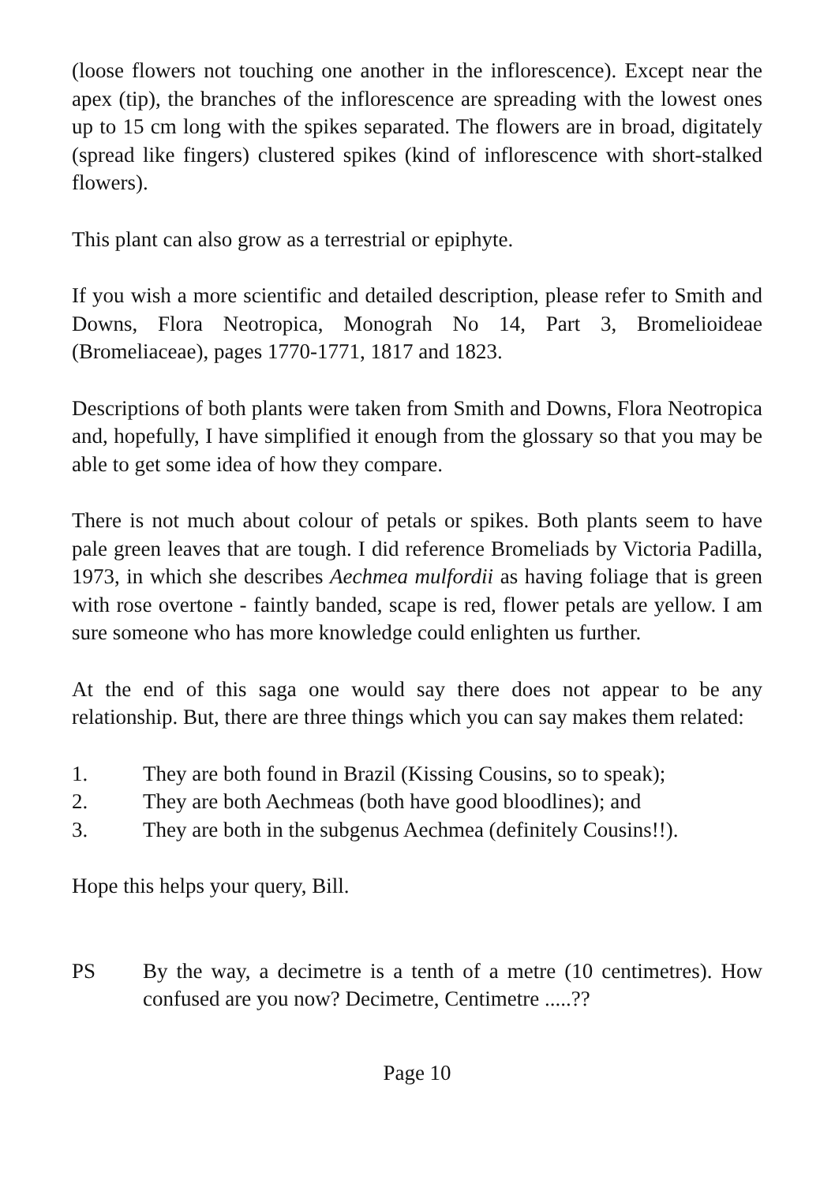(loose flowers not touching one another in the inflorescence). Except near the apex (tip), the branches of the inflorescence are spreading with the lowest ones up to 15 cm long with the spikes separated. The flowers are in broad, digitately (spread like fingers) clustered spikes (kind of inflorescence with short-stalked flowers).
This plant can also grow as a terrestrial or epiphyte.
If you wish a more scientific and detailed description, please refer to Smith and Downs, Flora Neotropica, Monograh No 14, Part 3, Bromelioideae (Bromeliaceae), pages 1770-1771, 1817 and 1823.
Descriptions of both plants were taken from Smith and Downs, Flora Neotropica and, hopefully, I have simplified it enough from the glossary so that you may be able to get some idea of how they compare.
There is not much about colour of petals or spikes. Both plants seem to have pale green leaves that are tough. I did reference Bromeliads by Victoria Padilla, 1973, in which she describes Aechmea mulfordii as having foliage that is green with rose overtone - faintly banded, scape is red, flower petals are yellow. I am sure someone who has more knowledge could enlighten us further.
At the end of this saga one would say there does not appear to be any relationship. But, there are three things which you can say makes them related:
1. They are both found in Brazil (Kissing Cousins, so to speak);
2. They are both Aechmeas (both have good bloodlines); and
3. They are both in the subgenus Aechmea (definitely Cousins!!).
Hope this helps your query, Bill.
PS By the way, a decimetre is a tenth of a metre (10 centimetres). How confused are you now? Decimetre, Centimetre .....??
Page 10